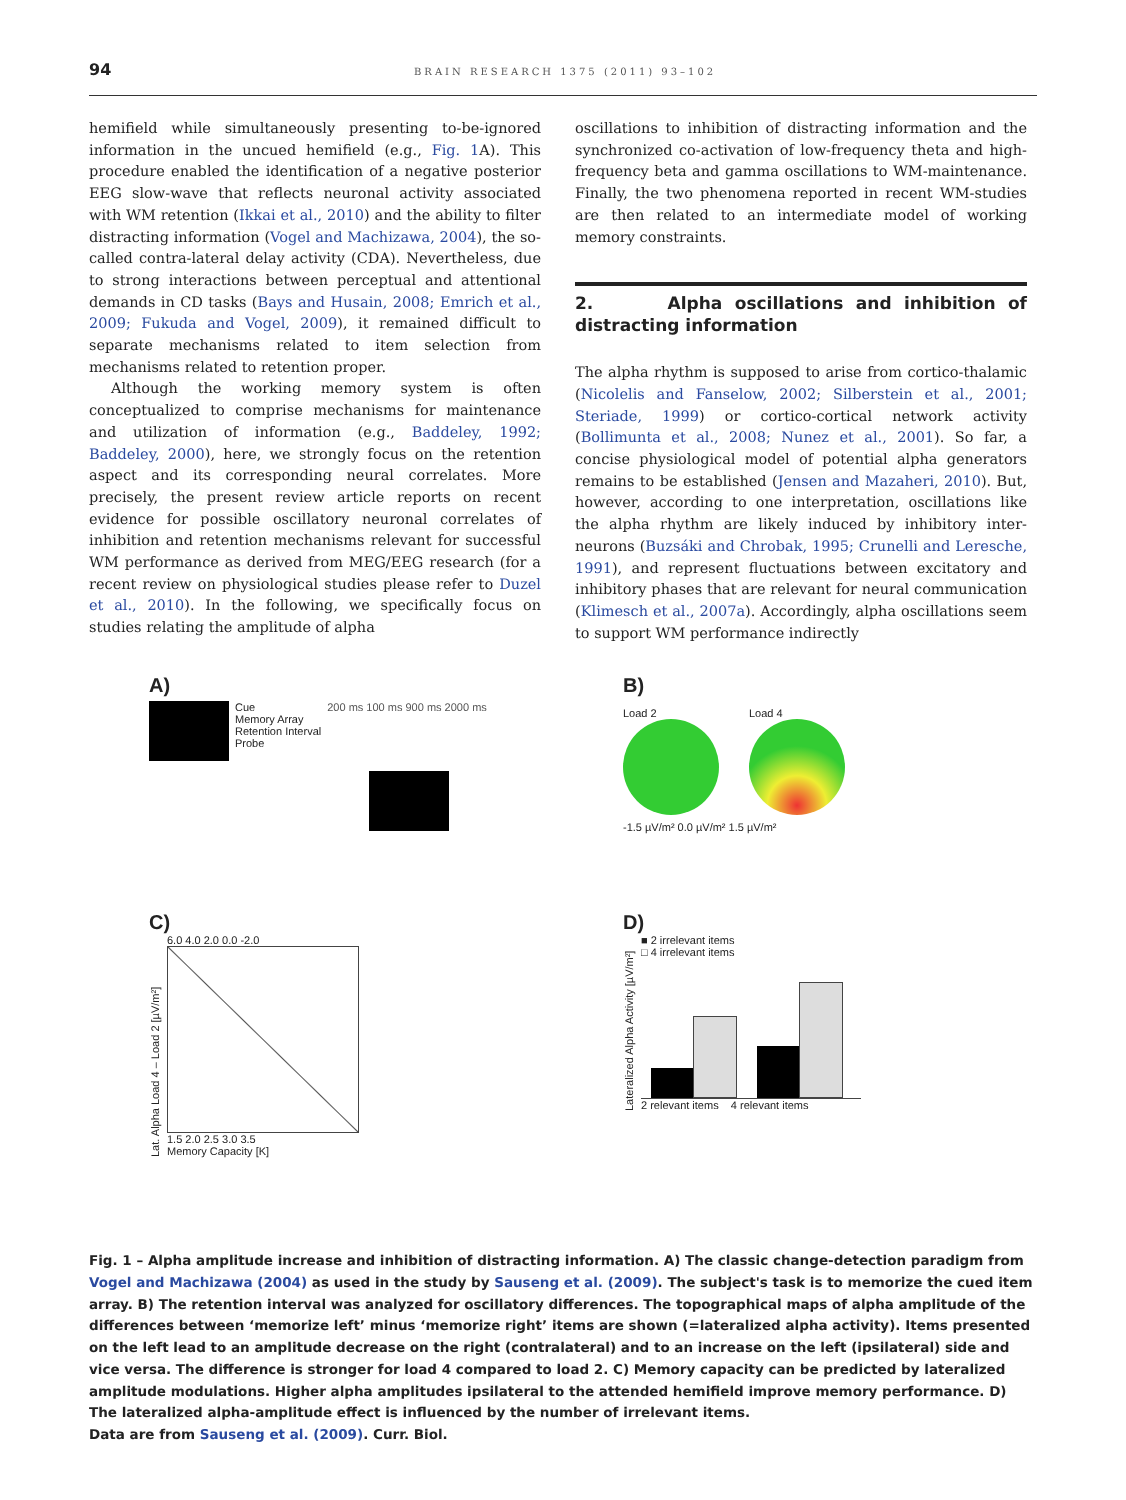94 BRAIN RESEARCH 1375 (2011) 93–102
hemifield while simultaneously presenting to-be-ignored information in the uncued hemifield (e.g., Fig. 1 A). This procedure enabled the identification of a negative posterior EEG slow-wave that reflects neuronal activity associated with WM retention (Ikkai et al., 2010) and the ability to filter distracting information (Vogel and Machizawa, 2004), the so-called contra-lateral delay activity (CDA). Nevertheless, due to strong interactions between perceptual and attentional demands in CD tasks (Bays and Husain, 2008; Emrich et al., 2009; Fukuda and Vogel, 2009), it remained difficult to separate mechanisms related to item selection from mechanisms related to retention proper.
Although the working memory system is often conceptualized to comprise mechanisms for maintenance and utilization of information (e.g., Baddeley, 1992; Baddeley, 2000), here, we strongly focus on the retention aspect and its corresponding neural correlates. More precisely, the present review article reports on recent evidence for possible oscillatory neuronal correlates of inhibition and retention mechanisms relevant for successful WM performance as derived from MEG/EEG research (for a recent review on physiological studies please refer to Duzel et al., 2010). In the following, we specifically focus on studies relating the amplitude of alpha
oscillations to inhibition of distracting information and the synchronized co-activation of low-frequency theta and high-frequency beta and gamma oscillations to WM-maintenance. Finally, the two phenomena reported in recent WM-studies are then related to an intermediate model of working memory constraints.
2. Alpha oscillations and inhibition of distracting information
The alpha rhythm is supposed to arise from cortico-thalamic (Nicolelis and Fanselow, 2002; Silberstein et al., 2001; Steriade, 1999) or cortico-cortical network activity (Bollimunta et al., 2008; Nunez et al., 2001). So far, a concise physiological model of potential alpha generators remains to be established (Jensen and Mazaheri, 2010). But, however, according to one interpretation, oscillations like the alpha rhythm are likely induced by inhibitory inter-neurons (Buzsáki and Chrobak, 1995; Crunelli and Leresche, 1991), and represent fluctuations between excitatory and inhibitory phases that are relevant for neural communication (Klimesch et al., 2007a). Accordingly, alpha oscillations seem to support WM performance indirectly
A)
Cue
Memory Array
Retention Interval
Probe
200 ms 100 ms 900 ms 2000 ms
B)
Load 2 Load 4
-1.5 µV/m² 0.0 µV/m² 1.5 µV/m²
C)
Lat. Alpha Load 4 – Load 2 [µV/m²]
6.0 4.0 2.0 0.0 -2.0
1.5 2.0 2.5 3.0 3.5
Memory Capacity [K]
D)
Lateralized Alpha Activity [µV/m²]
■ 2 irrelevant items
□ 4 irrelevant items
2 relevant items 4 relevant items
Fig. 1 – Alpha amplitude increase and inhibition of distracting information. A) The classic change-detection paradigm from Vogel and Machizawa (2004) as used in the study by Sauseng et al. (2009). The subject's task is to memorize the cued item array. B) The retention interval was analyzed for oscillatory differences. The topographical maps of alpha amplitude of the differences between ‘memorize left’ minus ‘memorize right’ items are shown (=lateralized alpha activity). Items presented on the left lead to an amplitude decrease on the right (contralateral) and to an increase on the left (ipsilateral) side and vice versa. The difference is stronger for load 4 compared to load 2. C) Memory capacity can be predicted by lateralized amplitude modulations. Higher alpha amplitudes ipsilateral to the attended hemifield improve memory performance. D) The lateralized alpha-amplitude effect is influenced by the number of irrelevant items.
Data are from Sauseng et al. (2009). Curr. Biol.